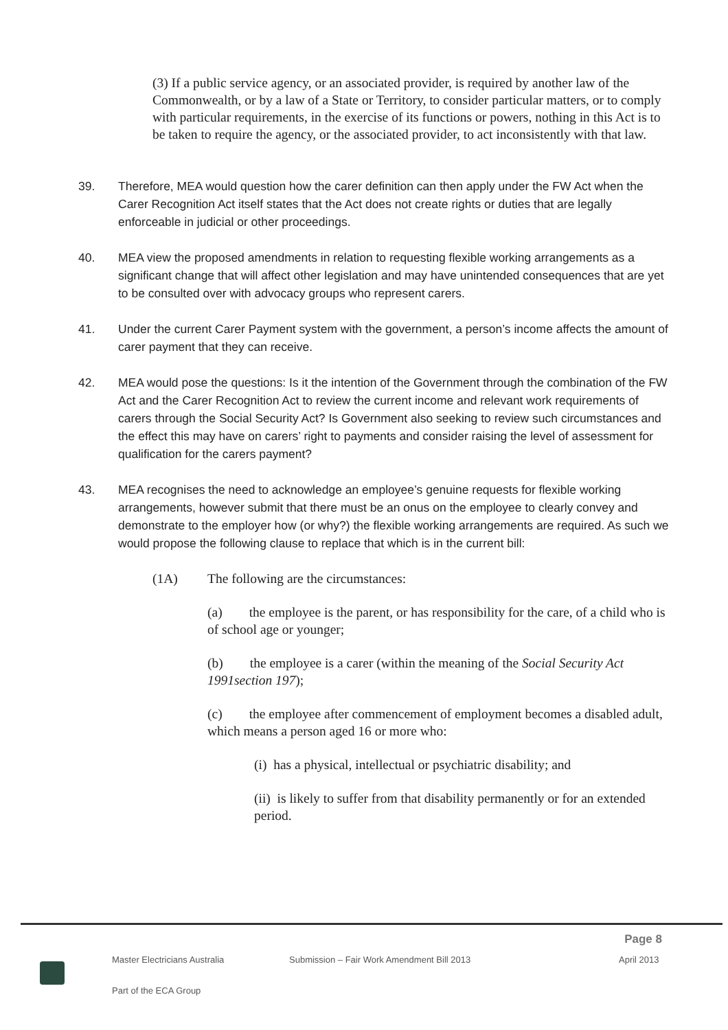(3) If a public service agency, or an associated provider, is required by another law of the Commonwealth, or by a law of a State or Territory, to consider particular matters, or to comply with particular requirements, in the exercise of its functions or powers, nothing in this Act is to be taken to require the agency, or the associated provider, to act inconsistently with that law.
39. Therefore, MEA would question how the carer definition can then apply under the FW Act when the Carer Recognition Act itself states that the Act does not create rights or duties that are legally enforceable in judicial or other proceedings.
40. MEA view the proposed amendments in relation to requesting flexible working arrangements as a significant change that will affect other legislation and may have unintended consequences that are yet to be consulted over with advocacy groups who represent carers.
41. Under the current Carer Payment system with the government, a person’s income affects the amount of carer payment that they can receive.
42. MEA would pose the questions: Is it the intention of the Government through the combination of the FW Act and the Carer Recognition Act to review the current income and relevant work requirements of carers through the Social Security Act? Is Government also seeking to review such circumstances and the effect this may have on carers’ right to payments and consider raising the level of assessment for qualification for the carers payment?
43. MEA recognises the need to acknowledge an employee’s genuine requests for flexible working arrangements, however submit that there must be an onus on the employee to clearly convey and demonstrate to the employer how (or why?) the flexible working arrangements are required. As such we would propose the following clause to replace that which is in the current bill:
(1A) The following are the circumstances:
(a) the employee is the parent, or has responsibility for the care, of a child who is of school age or younger;
(b) the employee is a carer (within the meaning of the Social Security Act 1991section 197);
(c) the employee after commencement of employment becomes a disabled adult, which means a person aged 16 or more who:
(i) has a physical, intellectual or psychiatric disability; and
(ii) is likely to suffer from that disability permanently or for an extended period.
Page 8
Master Electricians Australia Submission – Fair Work Amendment Bill 2013 April 2013
Part of the ECA Group